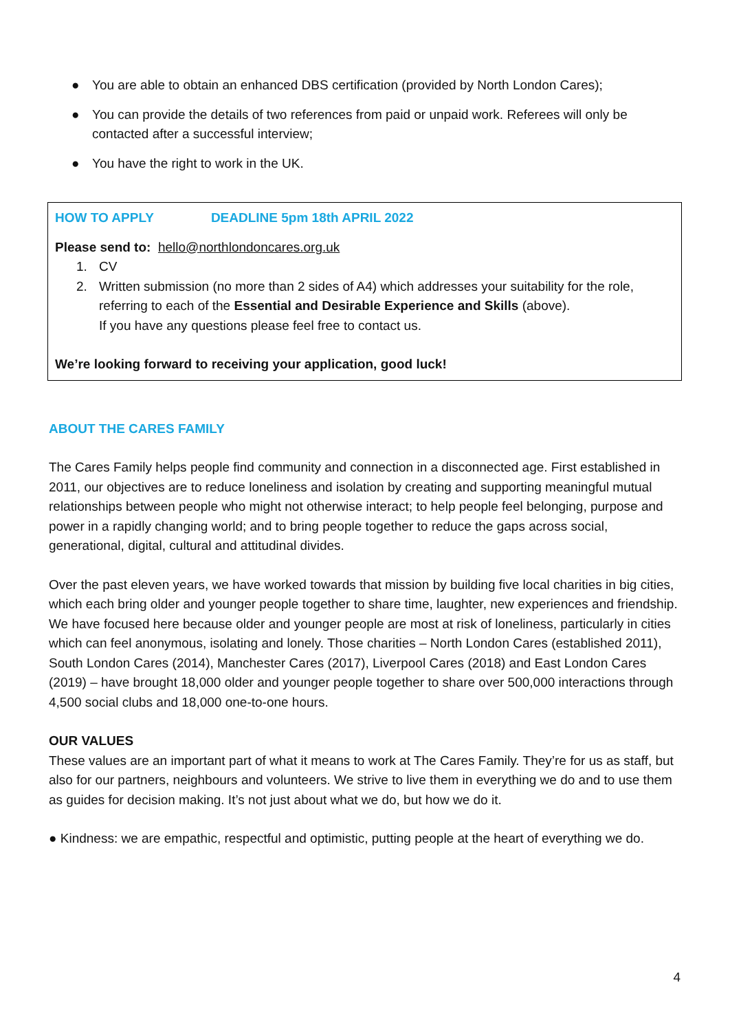● You are able to obtain an enhanced DBS certification (provided by North London Cares);
● You can provide the details of two references from paid or unpaid work. Referees will only be contacted after a successful interview;
● You have the right to work in the UK.
HOW TO APPLY DEADLINE 5pm 18th APRIL 2022
Please send to: hello@northlondoncares.org.uk
1. CV
2. Written submission (no more than 2 sides of A4) which addresses your suitability for the role, referring to each of the Essential and Desirable Experience and Skills (above).
If you have any questions please feel free to contact us.
We’re looking forward to receiving your application, good luck!
ABOUT THE CARES FAMILY
The Cares Family helps people find community and connection in a disconnected age. First established in 2011, our objectives are to reduce loneliness and isolation by creating and supporting meaningful mutual relationships between people who might not otherwise interact; to help people feel belonging, purpose and power in a rapidly changing world; and to bring people together to reduce the gaps across social, generational, digital, cultural and attitudinal divides.
Over the past eleven years, we have worked towards that mission by building five local charities in big cities, which each bring older and younger people together to share time, laughter, new experiences and friendship. We have focused here because older and younger people are most at risk of loneliness, particularly in cities which can feel anonymous, isolating and lonely. Those charities – North London Cares (established 2011), South London Cares (2014), Manchester Cares (2017), Liverpool Cares (2018) and East London Cares (2019) – have brought 18,000 older and younger people together to share over 500,000 interactions through 4,500 social clubs and 18,000 one-to-one hours.
OUR VALUES
These values are an important part of what it means to work at The Cares Family. They’re for us as staff, but also for our partners, neighbours and volunteers. We strive to live them in everything we do and to use them as guides for decision making. It’s not just about what we do, but how we do it.
● Kindness: we are empathic, respectful and optimistic, putting people at the heart of everything we do.
4